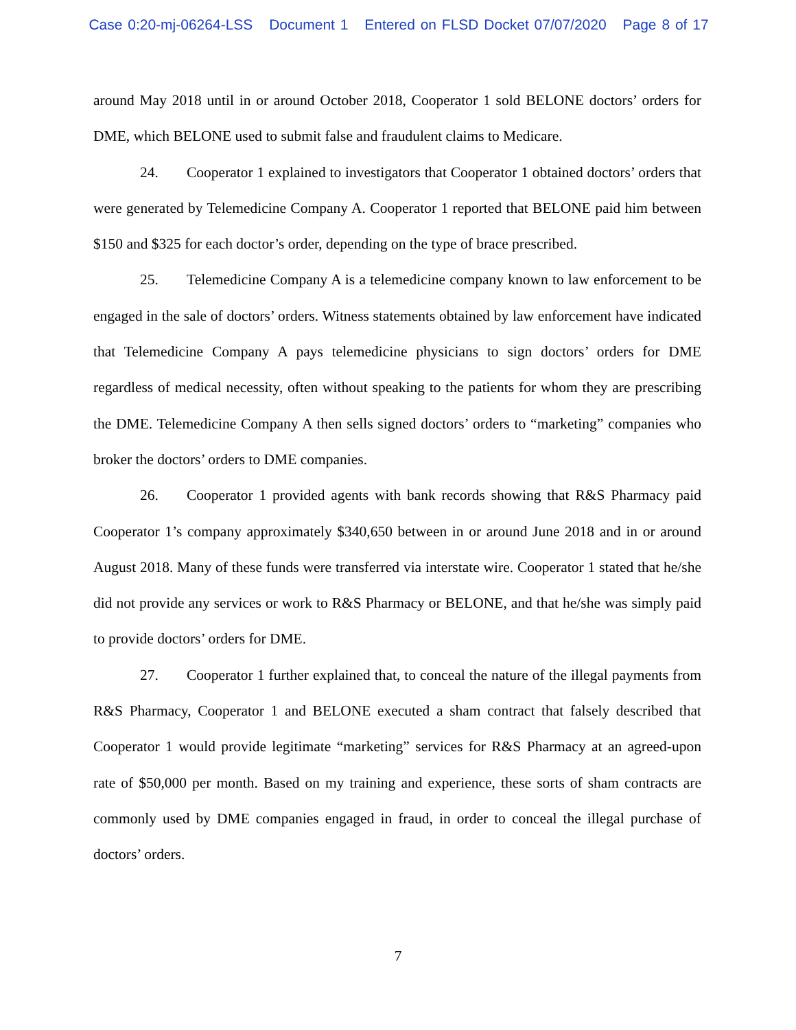Case 0:20-mj-06264-LSS Document 1 Entered on FLSD Docket 07/07/2020 Page 8 of 17
around May 2018 until in or around October 2018, Cooperator 1 sold BELONE doctors’ orders for DME, which BELONE used to submit false and fraudulent claims to Medicare.
24. Cooperator 1 explained to investigators that Cooperator 1 obtained doctors’ orders that were generated by Telemedicine Company A. Cooperator 1 reported that BELONE paid him between $150 and $325 for each doctor’s order, depending on the type of brace prescribed.
25. Telemedicine Company A is a telemedicine company known to law enforcement to be engaged in the sale of doctors’ orders. Witness statements obtained by law enforcement have indicated that Telemedicine Company A pays telemedicine physicians to sign doctors’ orders for DME regardless of medical necessity, often without speaking to the patients for whom they are prescribing the DME. Telemedicine Company A then sells signed doctors’ orders to “marketing” companies who broker the doctors’ orders to DME companies.
26. Cooperator 1 provided agents with bank records showing that R&S Pharmacy paid Cooperator 1’s company approximately $340,650 between in or around June 2018 and in or around August 2018. Many of these funds were transferred via interstate wire. Cooperator 1 stated that he/she did not provide any services or work to R&S Pharmacy or BELONE, and that he/she was simply paid to provide doctors’ orders for DME.
27. Cooperator 1 further explained that, to conceal the nature of the illegal payments from R&S Pharmacy, Cooperator 1 and BELONE executed a sham contract that falsely described that Cooperator 1 would provide legitimate “marketing” services for R&S Pharmacy at an agreed-upon rate of $50,000 per month. Based on my training and experience, these sorts of sham contracts are commonly used by DME companies engaged in fraud, in order to conceal the illegal purchase of doctors’ orders.
7